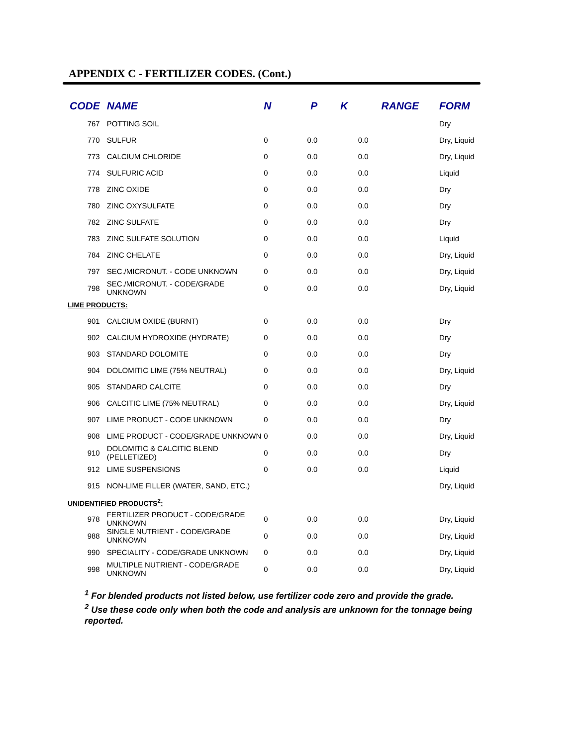APPENDIX C - FERTILIZER CODES. (Cont.)
| CODE | NAME | N | P | K | RANGE | FORM |
| --- | --- | --- | --- | --- | --- | --- |
| 767 | POTTING SOIL | | | | | Dry |
| 770 | SULFUR | 0 | 0.0 | 0.0 | | Dry, Liquid |
| 773 | CALCIUM CHLORIDE | 0 | 0.0 | 0.0 | | Dry, Liquid |
| 774 | SULFURIC ACID | 0 | 0.0 | 0.0 | | Liquid |
| 778 | ZINC OXIDE | 0 | 0.0 | 0.0 | | Dry |
| 780 | ZINC OXYSULFATE | 0 | 0.0 | 0.0 | | Dry |
| 782 | ZINC SULFATE | 0 | 0.0 | 0.0 | | Dry |
| 783 | ZINC SULFATE SOLUTION | 0 | 0.0 | 0.0 | | Liquid |
| 784 | ZINC CHELATE | 0 | 0.0 | 0.0 | | Dry, Liquid |
| 797 | SEC./MICRONUT. - CODE UNKNOWN | 0 | 0.0 | 0.0 | | Dry, Liquid |
| 798 | SEC./MICRONUT. - CODE/GRADE UNKNOWN | 0 | 0.0 | 0.0 | | Dry, Liquid |
| LIME PRODUCTS: | | | | | | |
| 901 | CALCIUM OXIDE (BURNT) | 0 | 0.0 | 0.0 | | Dry |
| 902 | CALCIUM HYDROXIDE (HYDRATE) | 0 | 0.0 | 0.0 | | Dry |
| 903 | STANDARD DOLOMITE | 0 | 0.0 | 0.0 | | Dry |
| 904 | DOLOMITIC LIME (75% NEUTRAL) | 0 | 0.0 | 0.0 | | Dry, Liquid |
| 905 | STANDARD CALCITE | 0 | 0.0 | 0.0 | | Dry |
| 906 | CALCITIC LIME (75% NEUTRAL) | 0 | 0.0 | 0.0 | | Dry, Liquid |
| 907 | LIME PRODUCT - CODE UNKNOWN | 0 | 0.0 | 0.0 | | Dry |
| 908 | LIME PRODUCT - CODE/GRADE UNKNOWN | 0 | 0.0 | 0.0 | | Dry, Liquid |
| 910 | DOLOMITIC & CALCITIC BLEND (PELLETIZED) | 0 | 0.0 | 0.0 | | Dry |
| 912 | LIME SUSPENSIONS | 0 | 0.0 | 0.0 | | Liquid |
| 915 | NON-LIME FILLER (WATER, SAND, ETC.) | | | | | Dry, Liquid |
| UNIDENTIFIED PRODUCTS<sup>2</sup>: | | | | | | |
| 978 | FERTILIZER PRODUCT - CODE/GRADE UNKNOWN | 0 | 0.0 | 0.0 | | Dry, Liquid |
| 988 | SINGLE NUTRIENT - CODE/GRADE UNKNOWN | 0 | 0.0 | 0.0 | | Dry, Liquid |
| 990 | SPECIALITY - CODE/GRADE UNKNOWN | 0 | 0.0 | 0.0 | | Dry, Liquid |
| 998 | MULTIPLE NUTRIENT - CODE/GRADE UNKNOWN | 0 | 0.0 | 0.0 | | Dry, Liquid |
<sup>1</sup> For blended products not listed below, use fertilizer code zero and provide the grade.
<sup>2</sup> Use these code only when both the code and analysis are unknown for the tonnage being reported.